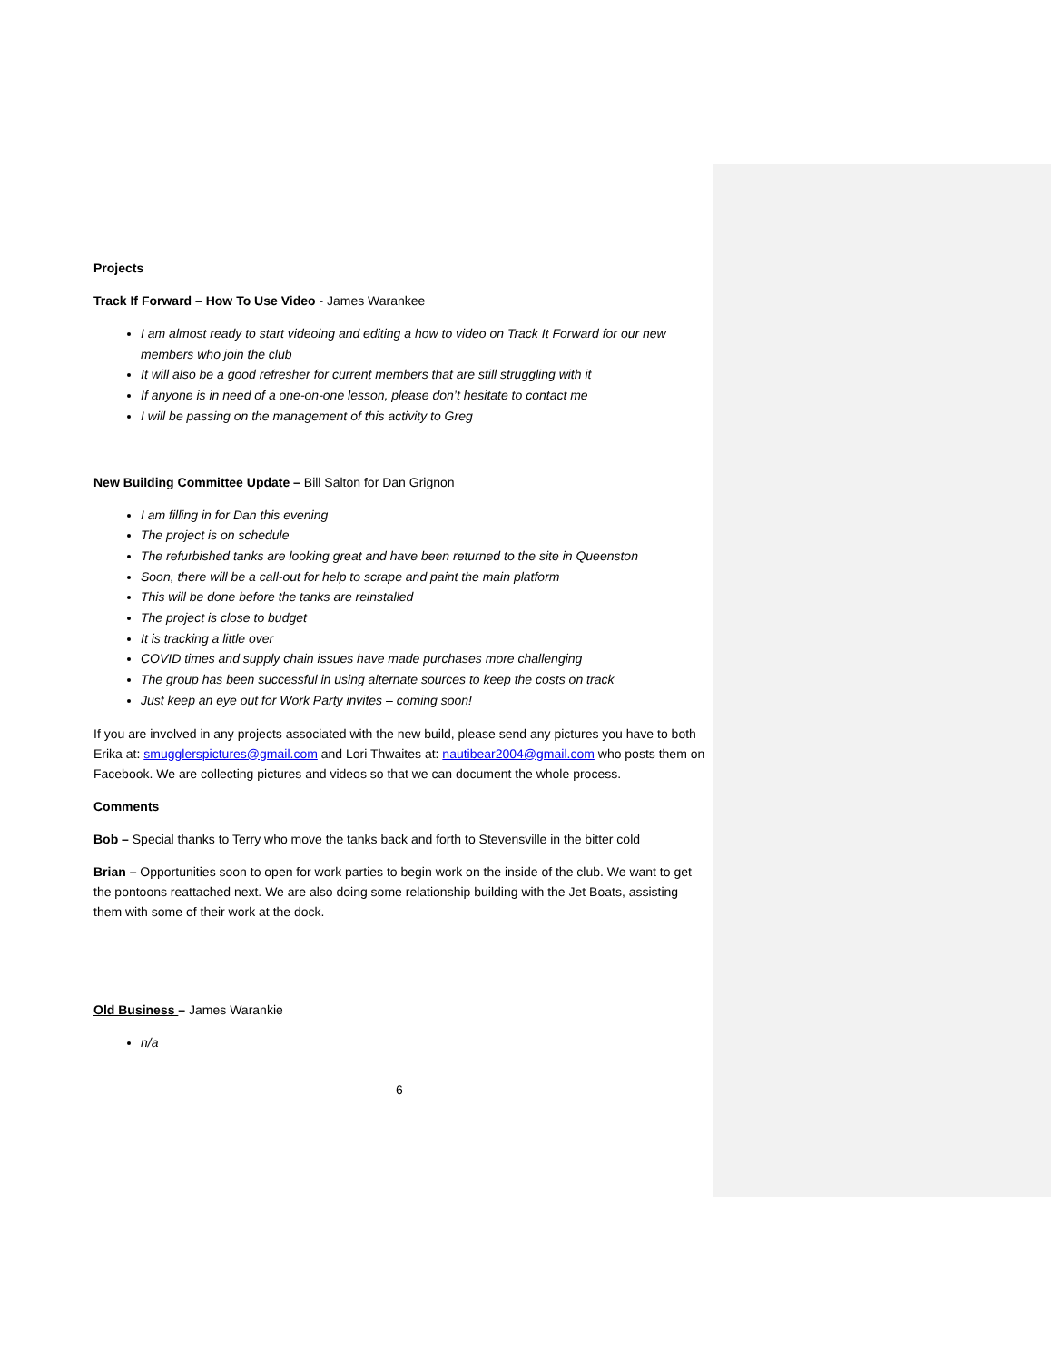Projects
Track If Forward – How To Use Video - James Warankee
I am almost ready to start videoing and editing a how to video on Track It Forward for our new members who join the club
It will also be a good refresher for current members that are still struggling with it
If anyone is in need of a one-on-one lesson, please don’t hesitate to contact me
I will be passing on the management of this activity to Greg
New Building Committee Update – Bill Salton for Dan Grignon
I am filling in for Dan this evening
The project is on schedule
The refurbished tanks are looking great and have been returned to the site in Queenston
Soon, there will be a call-out for help to scrape and paint the main platform
This will be done before the tanks are reinstalled
The project is close to budget
It is tracking a little over
COVID times and supply chain issues have made purchases more challenging
The group has been successful in using alternate sources to keep the costs on track
Just keep an eye out for Work Party invites – coming soon!
If you are involved in any projects associated with the new build, please send any pictures you have to both Erika at: smugglerspictures@gmail.com and Lori Thwaites at: nautibear2004@gmail.com who posts them on Facebook. We are collecting pictures and videos so that we can document the whole process.
Comments
Bob – Special thanks to Terry who move the tanks back and forth to Stevensville in the bitter cold
Brian – Opportunities soon to open for work parties to begin work on the inside of the club. We want to get the pontoons reattached next. We are also doing some relationship building with the Jet Boats, assisting them with some of their work at the dock.
Old Business – James Warankie
n/a
6